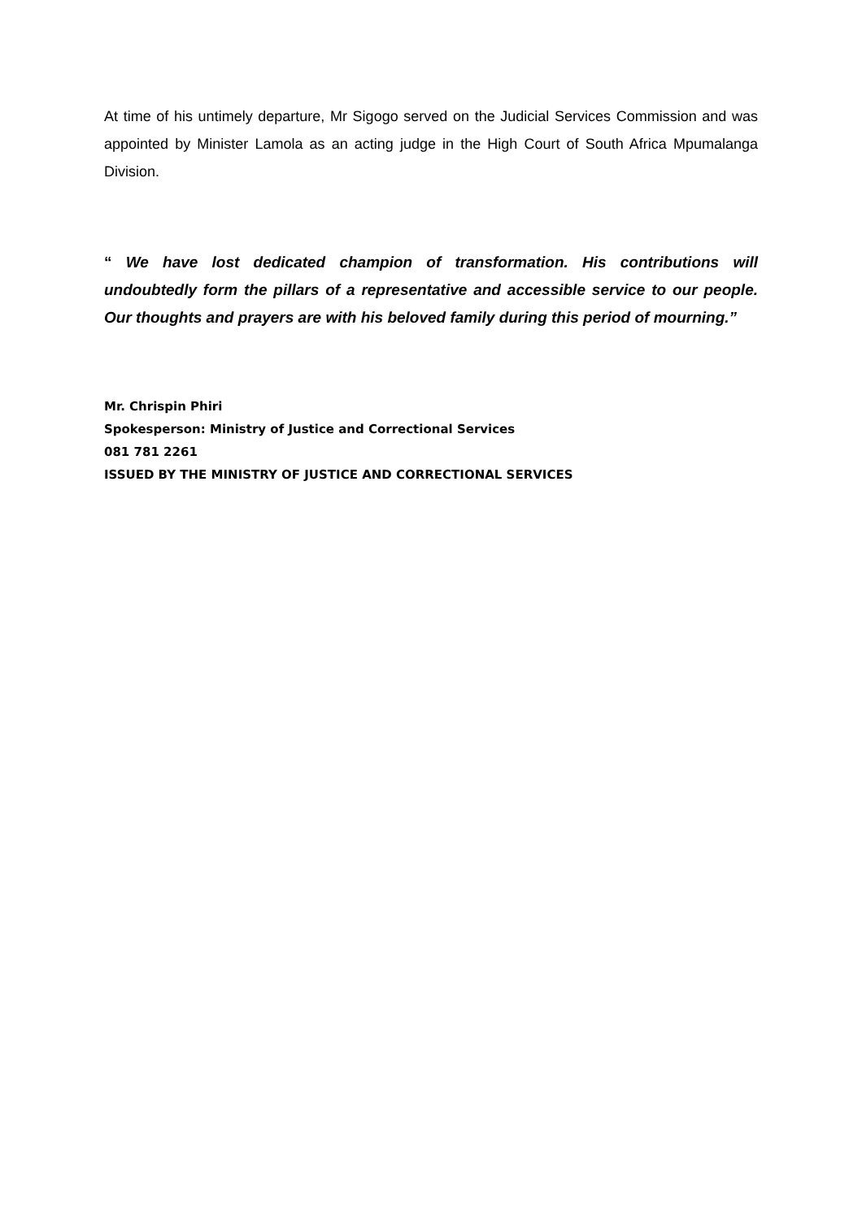At time of his untimely departure, Mr Sigogo served on the Judicial Services Commission and was appointed by Minister Lamola as an acting judge in the High Court of South Africa Mpumalanga Division.
“ We have lost dedicated champion of transformation. His contributions will undoubtedly form the pillars of a representative and accessible service to our people. Our thoughts and prayers are with his beloved family during this period of mourning.”
Mr. Chrispin Phiri
Spokesperson: Ministry of Justice and Correctional Services
081 781 2261
ISSUED BY THE MINISTRY OF JUSTICE AND CORRECTIONAL SERVICES